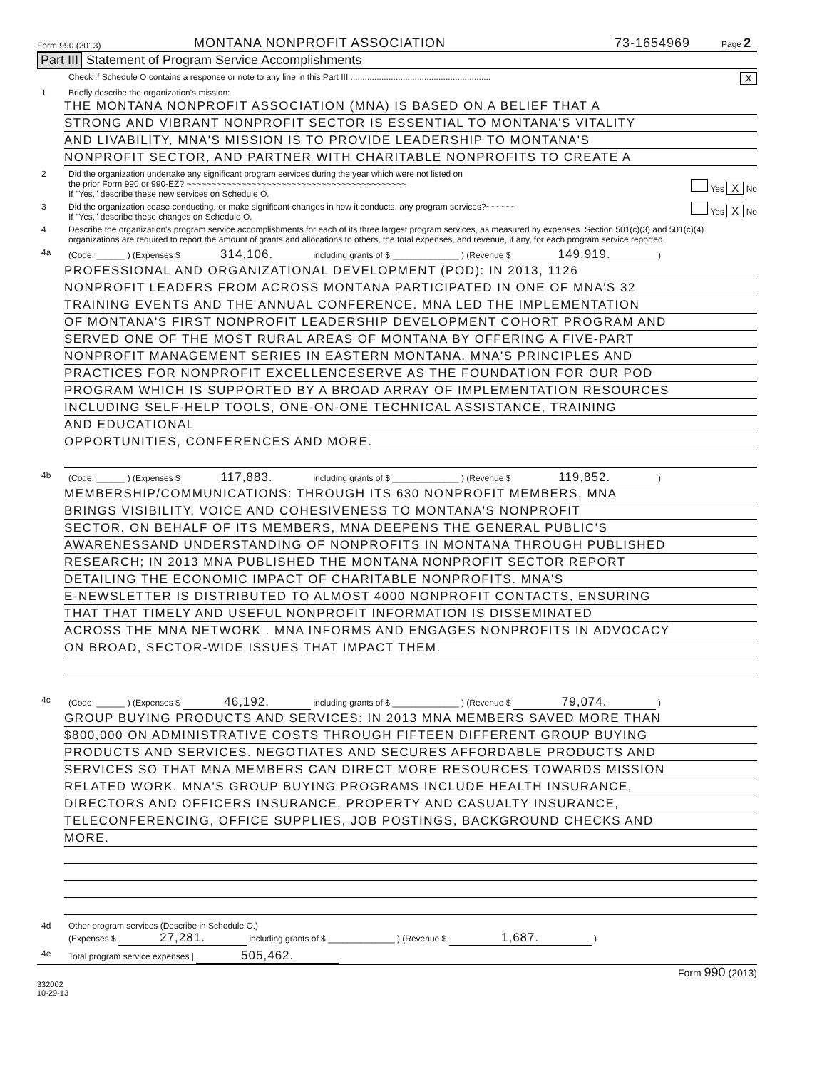Form 990 (2013) MONTANA NONPROFIT ASSOCIATION 73-1654969 Page 2
Part III Statement of Program Service Accomplishments
Check if Schedule O contains a response or note to any line in this Part III ........................................................... X
1 Briefly describe the organization's mission:
THE MONTANA NONPROFIT ASSOCIATION (MNA) IS BASED ON A BELIEF THAT A
STRONG AND VIBRANT NONPROFIT SECTOR IS ESSENTIAL TO MONTANA'S VITALITY
AND LIVABILITY, MNA'S MISSION IS TO PROVIDE LEADERSHIP TO MONTANA'S
NONPROFIT SECTOR, AND PARTNER WITH CHARITABLE NONPROFITS TO CREATE A
2 Did the organization undertake any significant program services during the year which were not listed on
the prior Form 990 or 990-EZ? ~~~~~~~~~~~~~~~~~~~~~~~~~~~~~~~~~~~~~~~~~~~~ Yes X No
If "Yes," describe these new services on Schedule O.
3 Did the organization cease conducting, or make significant changes in how it conducts, any program services?~~~~~~ Yes X No
If "Yes," describe these changes on Schedule O.
4 Describe the organization's program service accomplishments for each of its three largest program services, as measured by expenses. Section 501(c)(3) and 501(c)(4) organizations are required to report the amount of grants and allocations to others, the total expenses, and revenue, if any, for each program service reported.
4a (Code: ______ ) (Expenses $ 314,106. including grants of $ ______________ ) (Revenue $ 149,919. )
PROFESSIONAL AND ORGANIZATIONAL DEVELOPMENT (POD): IN 2013, 1126
NONPROFIT LEADERS FROM ACROSS MONTANA PARTICIPATED IN ONE OF MNA'S 32
TRAINING EVENTS AND THE ANNUAL CONFERENCE. MNA LED THE IMPLEMENTATION
OF MONTANA'S FIRST NONPROFIT LEADERSHIP DEVELOPMENT COHORT PROGRAM AND
SERVED ONE OF THE MOST RURAL AREAS OF MONTANA BY OFFERING A FIVE-PART
NONPROFIT MANAGEMENT SERIES IN EASTERN MONTANA. MNA'S PRINCIPLES AND
PRACTICES FOR NONPROFIT EXCELLENCESERVE AS THE FOUNDATION FOR OUR POD
PROGRAM WHICH IS SUPPORTED BY A BROAD ARRAY OF IMPLEMENTATION RESOURCES
INCLUDING SELF-HELP TOOLS, ONE-ON-ONE TECHNICAL ASSISTANCE, TRAINING
AND EDUCATIONAL
OPPORTUNITIES, CONFERENCES AND MORE.
4b (Code: ______ ) (Expenses $ 117,883. including grants of $ ______________ ) (Revenue $ 119,852. )
MEMBERSHIP/COMMUNICATIONS: THROUGH ITS 630 NONPROFIT MEMBERS, MNA
BRINGS VISIBILITY, VOICE AND COHESIVENESS TO MONTANA'S NONPROFIT
SECTOR. ON BEHALF OF ITS MEMBERS, MNA DEEPENS THE GENERAL PUBLIC'S
AWARENESSAND UNDERSTANDING OF NONPROFITS IN MONTANA THROUGH PUBLISHED
RESEARCH; IN 2013 MNA PUBLISHED THE MONTANA NONPROFIT SECTOR REPORT
DETAILING THE ECONOMIC IMPACT OF CHARITABLE NONPROFITS. MNA'S
E-NEWSLETTER IS DISTRIBUTED TO ALMOST 4000 NONPROFIT CONTACTS, ENSURING
THAT THAT TIMELY AND USEFUL NONPROFIT INFORMATION IS DISSEMINATED
ACROSS THE MNA NETWORK . MNA INFORMS AND ENGAGES NONPROFITS IN ADVOCACY
ON BROAD, SECTOR-WIDE ISSUES THAT IMPACT THEM.
4c (Code: ______ ) (Expenses $ 46,192. including grants of $ ______________ ) (Revenue $ 79,074. )
GROUP BUYING PRODUCTS AND SERVICES: IN 2013 MNA MEMBERS SAVED MORE THAN
$800,000 ON ADMINISTRATIVE COSTS THROUGH FIFTEEN DIFFERENT GROUP BUYING
PRODUCTS AND SERVICES. NEGOTIATES AND SECURES AFFORDABLE PRODUCTS AND
SERVICES SO THAT MNA MEMBERS CAN DIRECT MORE RESOURCES TOWARDS MISSION
RELATED WORK. MNA'S GROUP BUYING PROGRAMS INCLUDE HEALTH INSURANCE,
DIRECTORS AND OFFICERS INSURANCE, PROPERTY AND CASUALTY INSURANCE,
TELECONFERENCING, OFFICE SUPPLIES, JOB POSTINGS, BACKGROUND CHECKS AND
MORE.
4d Other program services (Describe in Schedule O.)
(Expenses $ 27,281. including grants of $ ______________ ) (Revenue $ 1,687. )
4e Total program service expenses | 505,462.
Form 990 (2013)
332002
10-29-13